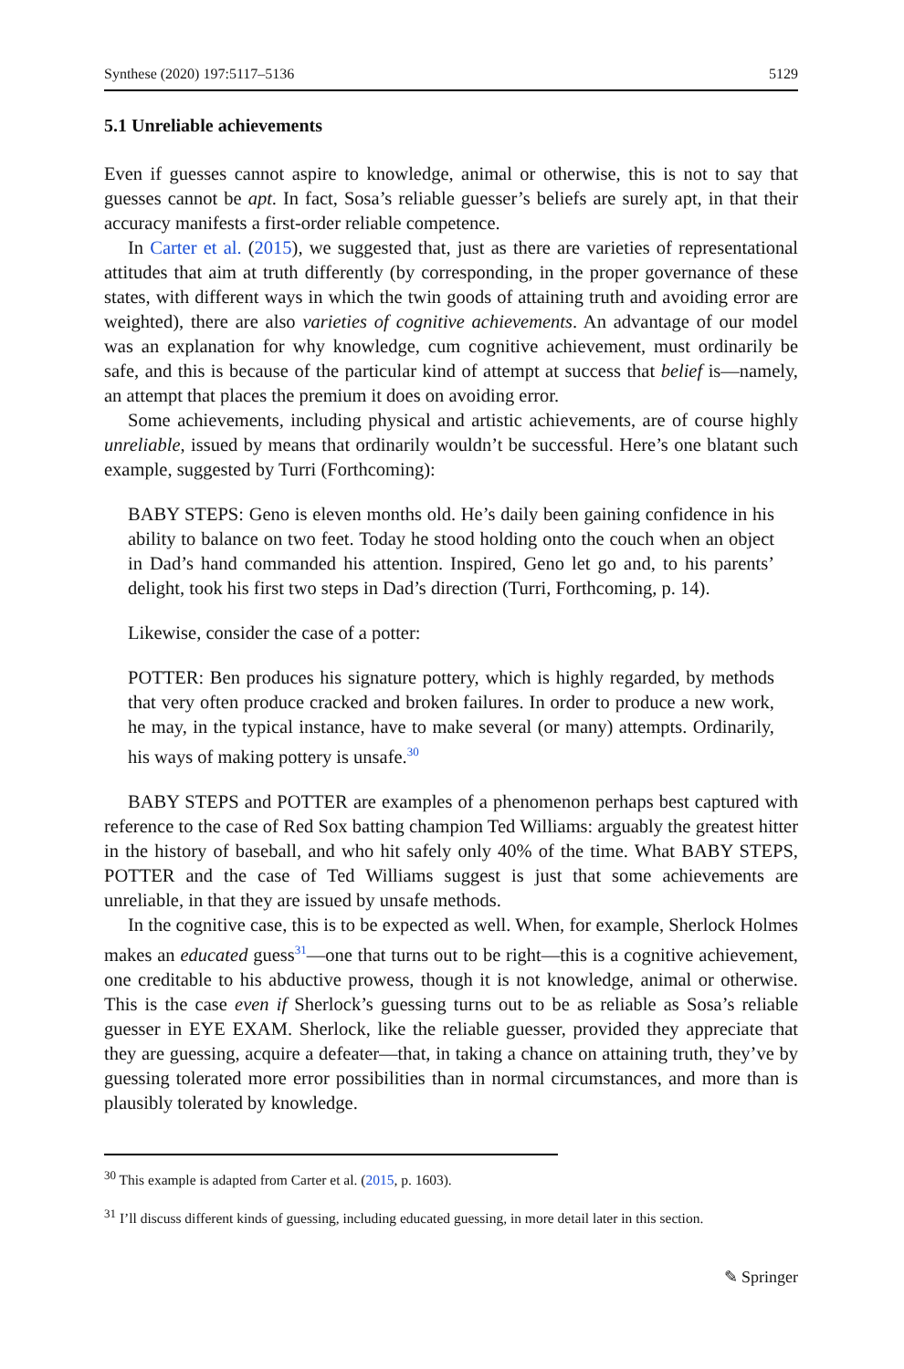Synthese (2020) 197:5117–5136 5129
5.1 Unreliable achievements
Even if guesses cannot aspire to knowledge, animal or otherwise, this is not to say that guesses cannot be apt. In fact, Sosa’s reliable guesser’s beliefs are surely apt, in that their accuracy manifests a first-order reliable competence.
In Carter et al. (2015), we suggested that, just as there are varieties of representational attitudes that aim at truth differently (by corresponding, in the proper governance of these states, with different ways in which the twin goods of attaining truth and avoiding error are weighted), there are also varieties of cognitive achievements. An advantage of our model was an explanation for why knowledge, cum cognitive achievement, must ordinarily be safe, and this is because of the particular kind of attempt at success that belief is—namely, an attempt that places the premium it does on avoiding error.
Some achievements, including physical and artistic achievements, are of course highly unreliable, issued by means that ordinarily wouldn’t be successful. Here’s one blatant such example, suggested by Turri (Forthcoming):
BABY STEPS: Geno is eleven months old. He’s daily been gaining confidence in his ability to balance on two feet. Today he stood holding onto the couch when an object in Dad’s hand commanded his attention. Inspired, Geno let go and, to his parents’ delight, took his first two steps in Dad’s direction (Turri, Forthcoming, p. 14).
Likewise, consider the case of a potter:
POTTER: Ben produces his signature pottery, which is highly regarded, by methods that very often produce cracked and broken failures. In order to produce a new work, he may, in the typical instance, have to make several (or many) attempts. Ordinarily, his ways of making pottery is unsafe.<sup>30</sup>
BABY STEPS and POTTER are examples of a phenomenon perhaps best captured with reference to the case of Red Sox batting champion Ted Williams: arguably the greatest hitter in the history of baseball, and who hit safely only 40% of the time. What BABY STEPS, POTTER and the case of Ted Williams suggest is just that some achievements are unreliable, in that they are issued by unsafe methods.
In the cognitive case, this is to be expected as well. When, for example, Sherlock Holmes makes an educated guess<sup>31</sup>—one that turns out to be right—this is a cognitive achievement, one creditable to his abductive prowess, though it is not knowledge, animal or otherwise. This is the case even if Sherlock’s guessing turns out to be as reliable as Sosa’s reliable guesser in EYE EXAM. Sherlock, like the reliable guesser, provided they appreciate that they are guessing, acquire a defeater—that, in taking a chance on attaining truth, they’ve by guessing tolerated more error possibilities than in normal circumstances, and more than is plausibly tolerated by knowledge.
<sup>30</sup> This example is adapted from Carter et al. (2015, p. 1603).
<sup>31</sup> I’ll discuss different kinds of guessing, including educated guessing, in more detail later in this section.
✎ Springer